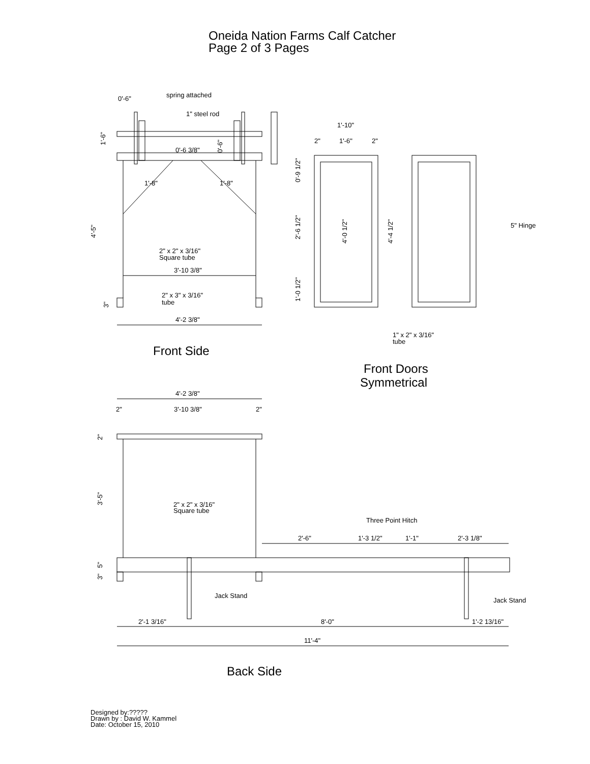Oneida Nation Farms Calf Catcher
Page 2 of 3 Pages
0'-6"
spring attached
1" steel rod
0'-6 3/8"
1'-8"
1'-8"
2" x 2" x 3/16"
Square tube
3'-10 3/8"
2" x 3" x 3/16"
tube
4'-2 3/8"
1'-10"
2"
1'-6"
2"
5" Hinge
1" x 2" x 3/16"
tube
4'-2 3/8"
2"
3'-10 3/8"
2"
2" x 2" x 3/16"
Square tube
Three Point Hitch
2'-6"
1'-3 1/2"
1'-1"
2'-3 1/8"
Jack Stand
Jack Stand
2'-1 3/16"
8'-0"
1'-2 13/16"
11'-4"
1'-6"
0'-6"
4'-5"
3"
0'-9 1/2"
2'-6 1/2"
1'-0 1/2"
4'-0 1/2"
4'-4 1/2"
2"
3'-5"
5"
3"
Front Side
Front Doors
Symmetrical
Back Side
Designed by:?????
Drawn by : David W. Kammel
Date: October 15, 2010